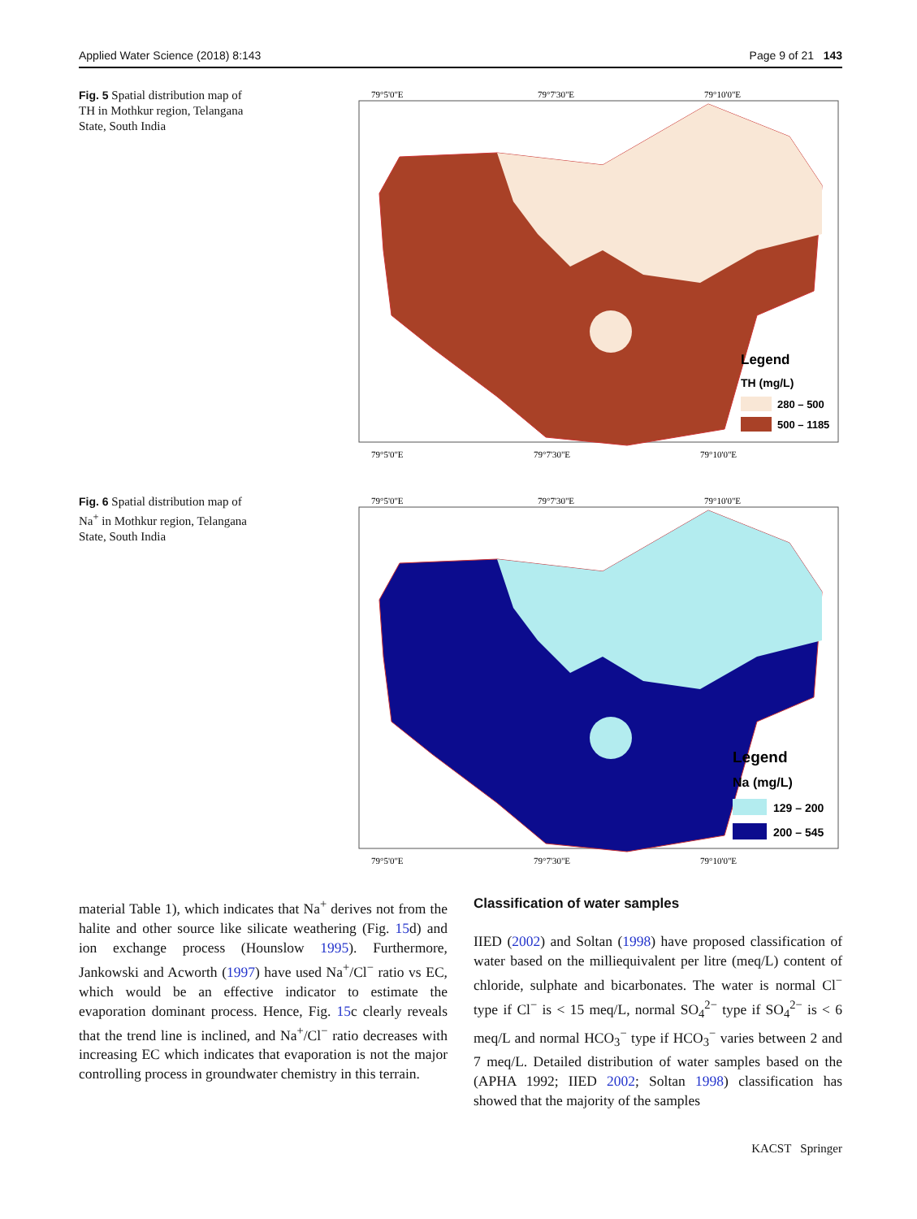Applied Water Science (2018) 8:143 Page 9 of 21 143
Fig. 5 Spatial distribution map of TH in Mothkur region, Telangana State, South India
79°5'0"E
79°7'30"E
79°10'0"E
Legend
TH (mg/L)
280 – 500
500 – 1185
79°5'0"E
79°7'30"E
79°10'0"E
Fig. 6 Spatial distribution map of Na<sup>+</sup> in Mothkur region, Telangana State, South India
79°5'0"E
79°7'30"E
79°10'0"E
Legend
Na (mg/L)
129 – 200
200 – 545
79°5'0"E
79°7'30"E
79°10'0"E
material Table 1), which indicates that Na<sup>+</sup> derives not from the halite and other source like silicate weathering (Fig. 15d) and ion exchange process (Hounslow 1995). Furthermore, Jankowski and Acworth (1997) have used Na<sup>+</sup>/Cl<sup>−</sup> ratio vs EC, which would be an effective indicator to estimate the evaporation dominant process. Hence, Fig. 15c clearly reveals that the trend line is inclined, and Na<sup>+</sup>/Cl<sup>−</sup> ratio decreases with increasing EC which indicates that evaporation is not the major controlling process in groundwater chemistry in this terrain.
Classification of water samples
IIED (2002) and Soltan (1998) have proposed classification of water based on the milliequivalent per litre (meq/L) content of chloride, sulphate and bicarbonates. The water is normal Cl<sup>−</sup> type if Cl<sup>−</sup> is < 15 meq/L, normal SO<sub>4</sub><sup>2−</sup> type if SO<sub>4</sub><sup>2−</sup> is < 6 meq/L and normal HCO<sub>3</sub><sup>−</sup> type if HCO<sub>3</sub><sup>−</sup> varies between 2 and 7 meq/L. Detailed distribution of water samples based on the (APHA 1992; IIED 2002; Soltan 1998) classification has showed that the majority of the samples
KACST Springer